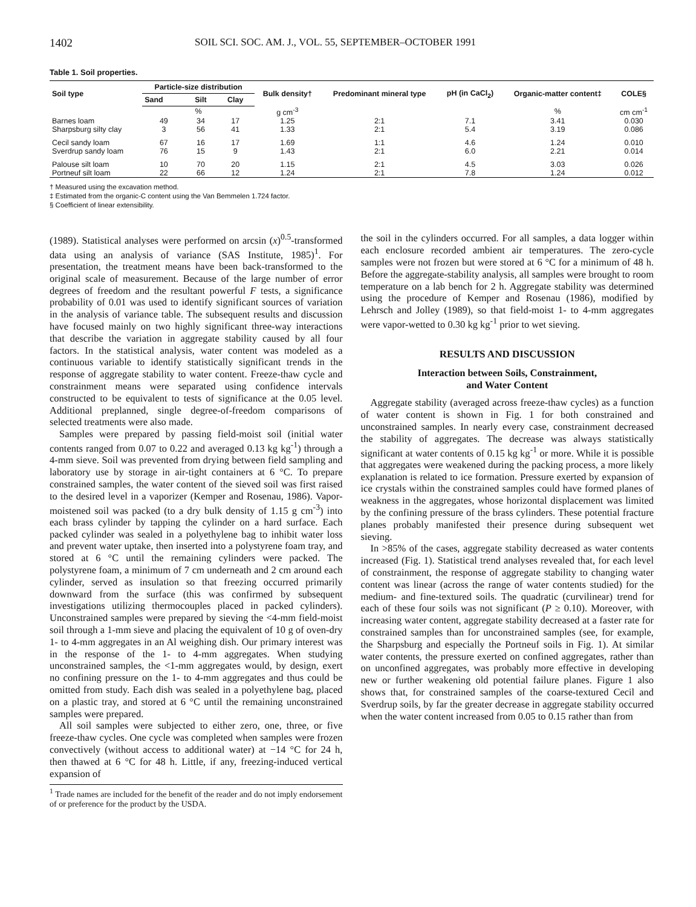1402 SOIL SCI. SOC. AM. J., VOL. 55, SEPTEMBER–OCTOBER 1991
Table 1. Soil properties.
| Soil type | Particle-size distribution | | | Bulk density† | Predominant mineral type | pH (in CaCl<sub>2</sub>) | Organic-matter content‡ | COLE§ |
| --- | --- | --- | --- | --- | --- | --- | --- | --- |
| | Sand | Silt | Clay | | | | | |
| | % | | | g cm<sup>-3</sup> | | | % | cm cm<sup>-1</sup> |
| Barnes loam | 49 | 34 | 17 | 1.25 | 2:1 | 7.1 | 3.41 | 0.030 |
| Sharpsburg silty clay | 3 | 56 | 41 | 1.33 | 2:1 | 5.4 | 3.19 | 0.086 |
| Cecil sandy loam | 67 | 16 | 17 | 1.69 | 1:1 | 4.6 | 1.24 | 0.010 |
| Sverdrup sandy loam | 76 | 15 | 9 | 1.43 | 2:1 | 6.0 | 2.21 | 0.014 |
| Palouse silt loam | 10 | 70 | 20 | 1.15 | 2:1 | 4.5 | 3.03 | 0.026 |
| Portneuf silt loam | 22 | 66 | 12 | 1.24 | 2:1 | 7.8 | 1.24 | 0.012 |
† Measured using the excavation method.
‡ Estimated from the organic-C content using the Van Bemmelen 1.724 factor.
§ Coefficient of linear extensibility.
(1989). Statistical analyses were performed on arcsin (x)<sup>0.5</sup>-transformed data using an analysis of variance (SAS Institute, 1985)<sup>1</sup>. For presentation, the treatment means have been back-transformed to the original scale of measurement. Because of the large number of error degrees of freedom and the resultant powerful F tests, a significance probability of 0.01 was used to identify significant sources of variation in the analysis of variance table. The subsequent results and discussion have focused mainly on two highly significant three-way interactions that describe the variation in aggregate stability caused by all four factors. In the statistical analysis, water content was modeled as a continuous variable to identify statistically significant trends in the response of aggregate stability to water content. Freeze-thaw cycle and constrainment means were separated using confidence intervals constructed to be equivalent to tests of significance at the 0.05 level. Additional preplanned, single degree-of-freedom comparisons of selected treatments were also made.
Samples were prepared by passing field-moist soil (initial water contents ranged from 0.07 to 0.22 and averaged 0.13 kg kg<sup>-1</sup>) through a 4-mm sieve. Soil was prevented from drying between field sampling and laboratory use by storage in air-tight containers at 6 °C. To prepare constrained samples, the water content of the sieved soil was first raised to the desired level in a vaporizer (Kemper and Rosenau, 1986). Vapor-moistened soil was packed (to a dry bulk density of 1.15 g cm<sup>-3</sup>) into each brass cylinder by tapping the cylinder on a hard surface. Each packed cylinder was sealed in a polyethylene bag to inhibit water loss and prevent water uptake, then inserted into a polystyrene foam tray, and stored at 6 °C until the remaining cylinders were packed. The polystyrene foam, a minimum of 7 cm underneath and 2 cm around each cylinder, served as insulation so that freezing occurred primarily downward from the surface (this was confirmed by subsequent investigations utilizing thermocouples placed in packed cylinders). Unconstrained samples were prepared by sieving the <4-mm field-moist soil through a 1-mm sieve and placing the equivalent of 10 g of oven-dry 1- to 4-mm aggregates in an Al weighing dish. Our primary interest was in the response of the 1- to 4-mm aggregates. When studying unconstrained samples, the <1-mm aggregates would, by design, exert no confining pressure on the 1- to 4-mm aggregates and thus could be omitted from study. Each dish was sealed in a polyethylene bag, placed on a plastic tray, and stored at 6 °C until the remaining unconstrained samples were prepared.
All soil samples were subjected to either zero, one, three, or five freeze-thaw cycles. One cycle was completed when samples were frozen convectively (without access to additional water) at −14 °C for 24 h, then thawed at 6 °C for 48 h. Little, if any, freezing-induced vertical expansion of
<sup>1</sup> Trade names are included for the benefit of the reader and do not imply endorsement of or preference for the product by the USDA.
the soil in the cylinders occurred. For all samples, a data logger within each enclosure recorded ambient air temperatures. The zero-cycle samples were not frozen but were stored at 6 °C for a minimum of 48 h. Before the aggregate-stability analysis, all samples were brought to room temperature on a lab bench for 2 h. Aggregate stability was determined using the procedure of Kemper and Rosenau (1986), modified by Lehrsch and Jolley (1989), so that field-moist 1- to 4-mm aggregates were vapor-wetted to 0.30 kg kg<sup>-1</sup> prior to wet sieving.
RESULTS AND DISCUSSION
Interaction between Soils, Constrainment,
and Water Content
Aggregate stability (averaged across freeze-thaw cycles) as a function of water content is shown in Fig. 1 for both constrained and unconstrained samples. In nearly every case, constrainment decreased the stability of aggregates. The decrease was always statistically significant at water contents of 0.15 kg kg<sup>-1</sup> or more. While it is possible that aggregates were weakened during the packing process, a more likely explanation is related to ice formation. Pressure exerted by expansion of ice crystals within the constrained samples could have formed planes of weakness in the aggregates, whose horizontal displacement was limited by the confining pressure of the brass cylinders. These potential fracture planes probably manifested their presence during subsequent wet sieving.
In >85% of the cases, aggregate stability decreased as water contents increased (Fig. 1). Statistical trend analyses revealed that, for each level of constrainment, the response of aggregate stability to changing water content was linear (across the range of water contents studied) for the medium- and fine-textured soils. The quadratic (curvilinear) trend for each of these four soils was not significant (P ≥ 0.10). Moreover, with increasing water content, aggregate stability decreased at a faster rate for constrained samples than for unconstrained samples (see, for example, the Sharpsburg and especially the Portneuf soils in Fig. 1). At similar water contents, the pressure exerted on confined aggregates, rather than on unconfined aggregates, was probably more effective in developing new or further weakening old potential failure planes. Figure 1 also shows that, for constrained samples of the coarse-textured Cecil and Sverdrup soils, by far the greater decrease in aggregate stability occurred when the water content increased from 0.05 to 0.15 rather than from